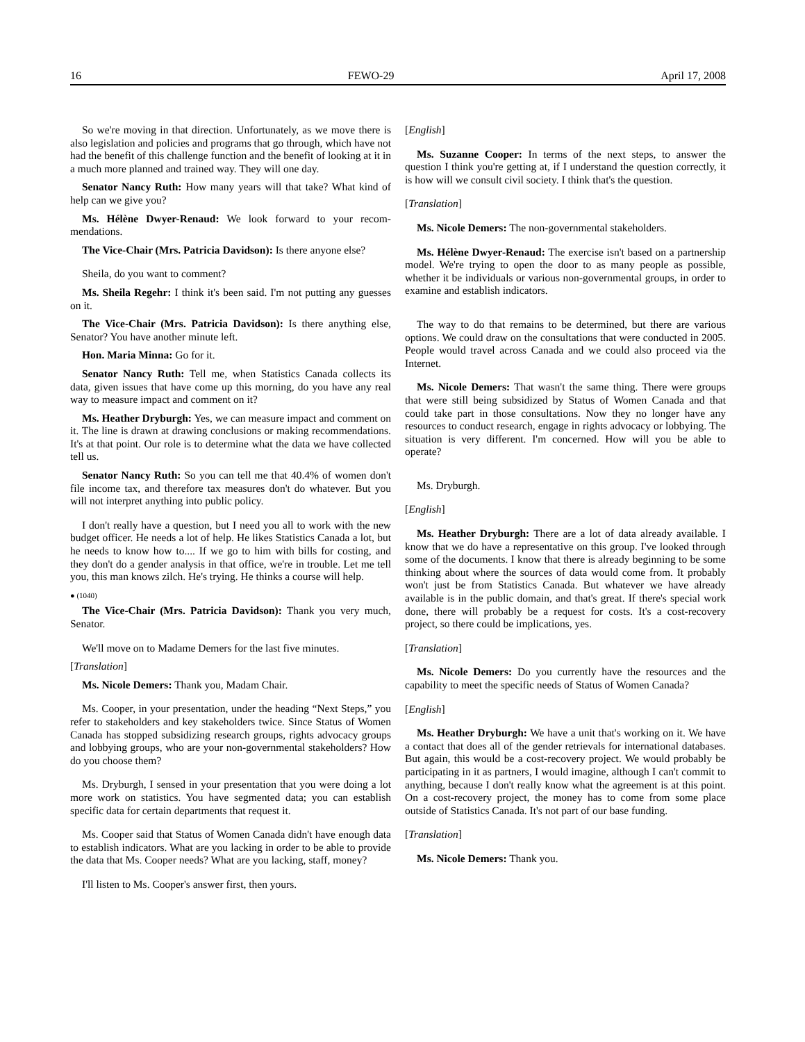16 FEWO-29 April 17, 2008
So we're moving in that direction. Unfortunately, as we move there is also legislation and policies and programs that go through, which have not had the benefit of this challenge function and the benefit of looking at it in a much more planned and trained way. They will one day.
Senator Nancy Ruth: How many years will that take? What kind of help can we give you?
Ms. Hélène Dwyer-Renaud: We look forward to your recom­mendations.
The Vice-Chair (Mrs. Patricia Davidson): Is there anyone else?
Sheila, do you want to comment?
Ms. Sheila Regehr: I think it's been said. I'm not putting any guesses on it.
The Vice-Chair (Mrs. Patricia Davidson): Is there anything else, Senator? You have another minute left.
Hon. Maria Minna: Go for it.
Senator Nancy Ruth: Tell me, when Statistics Canada collects its data, given issues that have come up this morning, do you have any real way to measure impact and comment on it?
Ms. Heather Dryburgh: Yes, we can measure impact and comment on it. The line is drawn at drawing conclusions or making recommendations. It's at that point. Our role is to determine what the data we have collected tell us.
Senator Nancy Ruth: So you can tell me that 40.4% of women don't file income tax, and therefore tax measures don't do whatever. But you will not interpret anything into public policy.
I don't really have a question, but I need you all to work with the new budget officer. He needs a lot of help. He likes Statistics Canada a lot, but he needs to know how to.... If we go to him with bills for costing, and they don't do a gender analysis in that office, we're in trouble. Let me tell you, this man knows zilch. He's trying. He thinks a course will help.
● (1040)
The Vice-Chair (Mrs. Patricia Davidson): Thank you very much, Senator.
We'll move on to Madame Demers for the last five minutes.
[Translation]
Ms. Nicole Demers: Thank you, Madam Chair.
Ms. Cooper, in your presentation, under the heading “Next Steps,” you refer to stakeholders and key stakeholders twice. Since Status of Women Canada has stopped subsidizing research groups, rights advocacy groups and lobbying groups, who are your non-governmental stakeholders? How do you choose them?
Ms. Dryburgh, I sensed in your presentation that you were doing a lot more work on statistics. You have segmented data; you can establish specific data for certain departments that request it.
Ms. Cooper said that Status of Women Canada didn't have enough data to establish indicators. What are you lacking in order to be able to provide the data that Ms. Cooper needs? What are you lacking, staff, money?
I'll listen to Ms. Cooper's answer first, then yours.
[English]
Ms. Suzanne Cooper: In terms of the next steps, to answer the question I think you're getting at, if I understand the question correctly, it is how will we consult civil society. I think that's the question.
[Translation]
Ms. Nicole Demers: The non-governmental stakeholders.
Ms. Hélène Dwyer-Renaud: The exercise isn't based on a partnership model. We're trying to open the door to as many people as possible, whether it be individuals or various non-governmental groups, in order to examine and establish indicators.
The way to do that remains to be determined, but there are various options. We could draw on the consultations that were conducted in 2005. People would travel across Canada and we could also proceed via the Internet.
Ms. Nicole Demers: That wasn't the same thing. There were groups that were still being subsidized by Status of Women Canada and that could take part in those consultations. Now they no longer have any resources to conduct research, engage in rights advocacy or lobbying. The situation is very different. I'm concerned. How will you be able to operate?
Ms. Dryburgh.
[English]
Ms. Heather Dryburgh: There are a lot of data already available. I know that we do have a representative on this group. I've looked through some of the documents. I know that there is already beginning to be some thinking about where the sources of data would come from. It probably won't just be from Statistics Canada. But whatever we have already available is in the public domain, and that's great. If there's special work done, there will probably be a request for costs. It's a cost-recovery project, so there could be implications, yes.
[Translation]
Ms. Nicole Demers: Do you currently have the resources and the capability to meet the specific needs of Status of Women Canada?
[English]
Ms. Heather Dryburgh: We have a unit that's working on it. We have a contact that does all of the gender retrievals for international databases. But again, this would be a cost-recovery project. We would probably be participating in it as partners, I would imagine, although I can't commit to anything, because I don't really know what the agreement is at this point. On a cost-recovery project, the money has to come from some place outside of Statistics Canada. It's not part of our base funding.
[Translation]
Ms. Nicole Demers: Thank you.